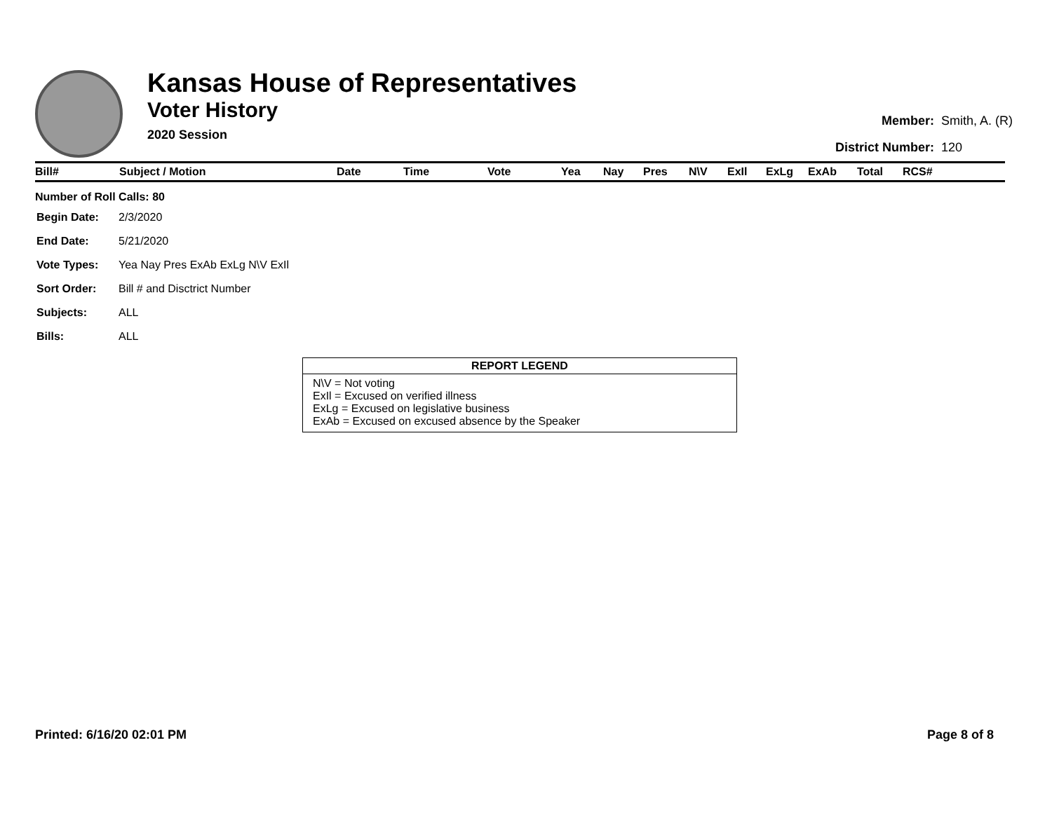Kansas House of Representatives
Voter History
2020 Session
| Member: | Smith, A. (R) |
| District Number: | 120 |
| Bill# | Subject / Motion | Date | Time | Vote | Yea | Nay | Pres | N\V | ExIl | ExLg | ExAb | Total | RCS# |
| --- | --- | --- | --- | --- | --- | --- | --- | --- | --- | --- | --- | --- | --- |
Number of Roll Calls: 80
| Begin Date: | 2/3/2020 |
| End Date: | 5/21/2020 |
| Vote Types: | Yea Nay Pres ExAb ExLg N\V ExIl |
| Sort Order: | Bill # and Disctrict Number |
| Subjects: | ALL |
| Bills: | ALL |
REPORT LEGEND
N\V = Not voting
ExIl = Excused on verified illness
ExLg = Excused on legislative business
ExAb = Excused on excused absence by the Speaker
Printed: 6/16/20 02:01 PM Page 8 of 8